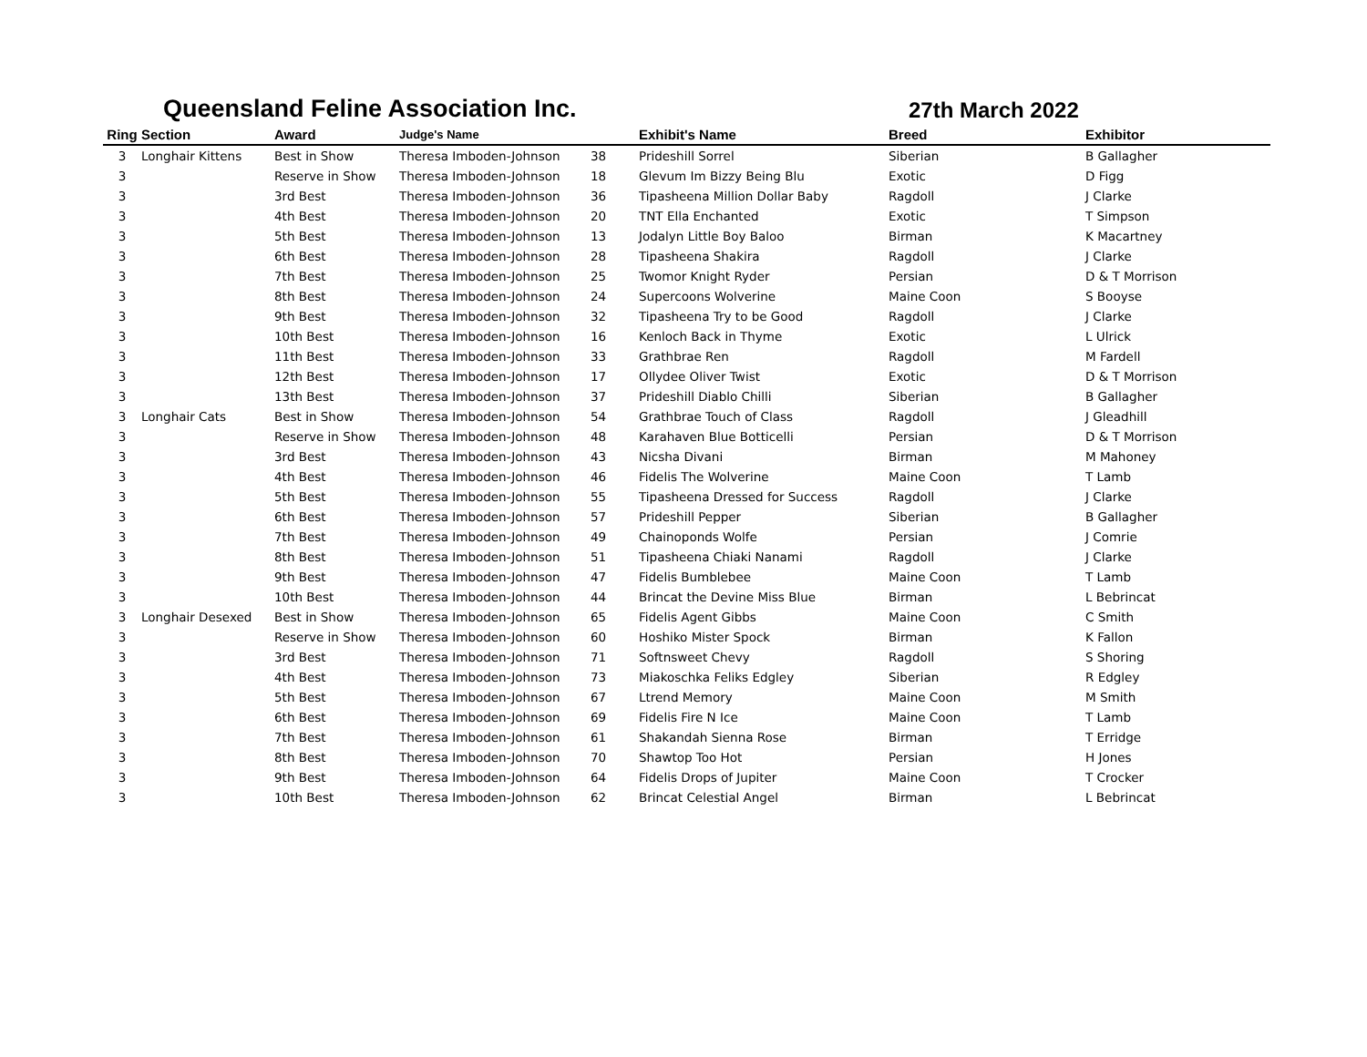Queensland Feline Association Inc.
27th March 2022
| Ring | Section | Award | Judge's Name | | Exhibit's Name | Breed | Exhibitor |
| --- | --- | --- | --- | --- | --- | --- | --- |
| 3 | Longhair Kittens | Best in Show | Theresa Imboden-Johnson | 38 | Prideshill Sorrel | Siberian | B Gallagher |
| 3 | | Reserve in Show | Theresa Imboden-Johnson | 18 | Glevum Im Bizzy Being Blu | Exotic | D Figg |
| 3 | | 3rd Best | Theresa Imboden-Johnson | 36 | Tipasheena Million Dollar Baby | Ragdoll | J Clarke |
| 3 | | 4th Best | Theresa Imboden-Johnson | 20 | TNT Ella Enchanted | Exotic | T Simpson |
| 3 | | 5th Best | Theresa Imboden-Johnson | 13 | Jodalyn Little Boy Baloo | Birman | K Macartney |
| 3 | | 6th Best | Theresa Imboden-Johnson | 28 | Tipasheena Shakira | Ragdoll | J Clarke |
| 3 | | 7th Best | Theresa Imboden-Johnson | 25 | Twomor Knight Ryder | Persian | D & T Morrison |
| 3 | | 8th Best | Theresa Imboden-Johnson | 24 | Supercoons Wolverine | Maine Coon | S Booyse |
| 3 | | 9th Best | Theresa Imboden-Johnson | 32 | Tipasheena Try to be Good | Ragdoll | J Clarke |
| 3 | | 10th Best | Theresa Imboden-Johnson | 16 | Kenloch Back in Thyme | Exotic | L Ulrick |
| 3 | | 11th Best | Theresa Imboden-Johnson | 33 | Grathbrae Ren | Ragdoll | M Fardell |
| 3 | | 12th Best | Theresa Imboden-Johnson | 17 | Ollydee Oliver Twist | Exotic | D & T Morrison |
| 3 | | 13th Best | Theresa Imboden-Johnson | 37 | Prideshill Diablo Chilli | Siberian | B Gallagher |
| 3 | Longhair Cats | Best in Show | Theresa Imboden-Johnson | 54 | Grathbrae Touch of Class | Ragdoll | J Gleadhill |
| 3 | | Reserve in Show | Theresa Imboden-Johnson | 48 | Karahaven Blue Botticelli | Persian | D & T Morrison |
| 3 | | 3rd Best | Theresa Imboden-Johnson | 43 | Nicsha Divani | Birman | M Mahoney |
| 3 | | 4th Best | Theresa Imboden-Johnson | 46 | Fidelis The Wolverine | Maine Coon | T Lamb |
| 3 | | 5th Best | Theresa Imboden-Johnson | 55 | Tipasheena Dressed for Success | Ragdoll | J Clarke |
| 3 | | 6th Best | Theresa Imboden-Johnson | 57 | Prideshill Pepper | Siberian | B Gallagher |
| 3 | | 7th Best | Theresa Imboden-Johnson | 49 | Chainoponds Wolfe | Persian | J Comrie |
| 3 | | 8th Best | Theresa Imboden-Johnson | 51 | Tipasheena Chiaki Nanami | Ragdoll | J Clarke |
| 3 | | 9th Best | Theresa Imboden-Johnson | 47 | Fidelis Bumblebee | Maine Coon | T Lamb |
| 3 | | 10th Best | Theresa Imboden-Johnson | 44 | Brincat the Devine Miss Blue | Birman | L Bebrincat |
| 3 | Longhair Desexed | Best in Show | Theresa Imboden-Johnson | 65 | Fidelis Agent Gibbs | Maine Coon | C Smith |
| 3 | | Reserve in Show | Theresa Imboden-Johnson | 60 | Hoshiko Mister Spock | Birman | K Fallon |
| 3 | | 3rd Best | Theresa Imboden-Johnson | 71 | Softnsweet Chevy | Ragdoll | S Shoring |
| 3 | | 4th Best | Theresa Imboden-Johnson | 73 | Miakoschka Feliks Edgley | Siberian | R Edgley |
| 3 | | 5th Best | Theresa Imboden-Johnson | 67 | Ltrend Memory | Maine Coon | M Smith |
| 3 | | 6th Best | Theresa Imboden-Johnson | 69 | Fidelis Fire N Ice | Maine Coon | T Lamb |
| 3 | | 7th Best | Theresa Imboden-Johnson | 61 | Shakandah Sienna Rose | Birman | T Erridge |
| 3 | | 8th Best | Theresa Imboden-Johnson | 70 | Shawtop Too Hot | Persian | H Jones |
| 3 | | 9th Best | Theresa Imboden-Johnson | 64 | Fidelis Drops of Jupiter | Maine Coon | T Crocker |
| 3 | | 10th Best | Theresa Imboden-Johnson | 62 | Brincat Celestial Angel | Birman | L Bebrincat |